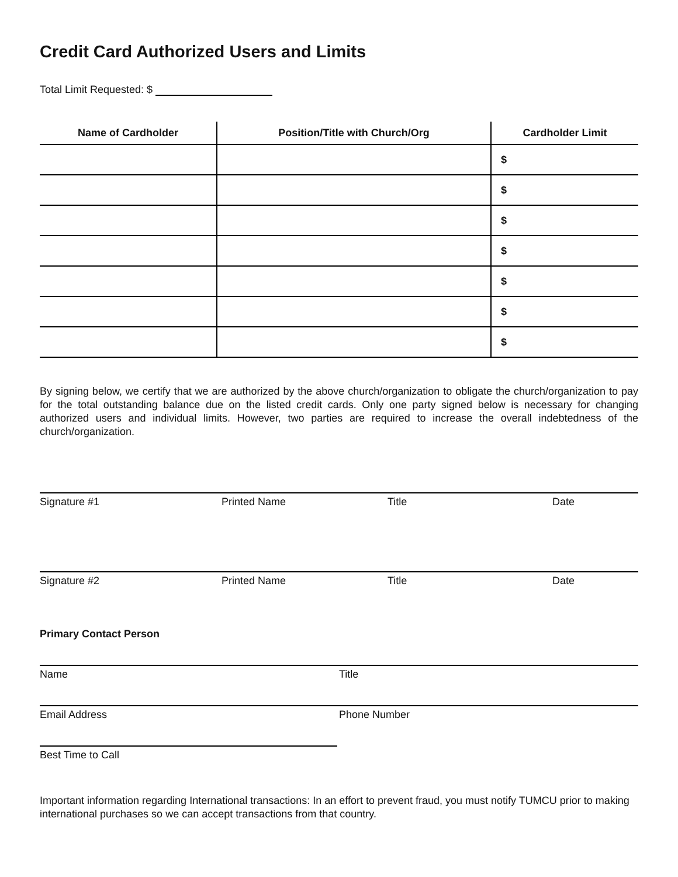Credit Card Authorized Users and Limits
Total Limit Requested: $
| Name of Cardholder | Position/Title with Church/Org | Cardholder Limit |
| --- | --- | --- |
| | | $ |
| | | $ |
| | | $ |
| | | $ |
| | | $ |
| | | $ |
| | | $ |
By signing below, we certify that we are authorized by the above church/organization to obligate the church/organization to pay for the total outstanding balance due on the listed credit cards. Only one party signed below is necessary for changing authorized users and individual limits. However, two parties are required to increase the overall indebtedness of the church/organization.
Signature #1 Printed Name Title Date
Signature #2 Printed Name Title Date
Primary Contact Person
Name Title
Email Address Phone Number
Best Time to Call
Important information regarding International transactions: In an effort to prevent fraud, you must notify TUMCU prior to making international purchases so we can accept transactions from that country.